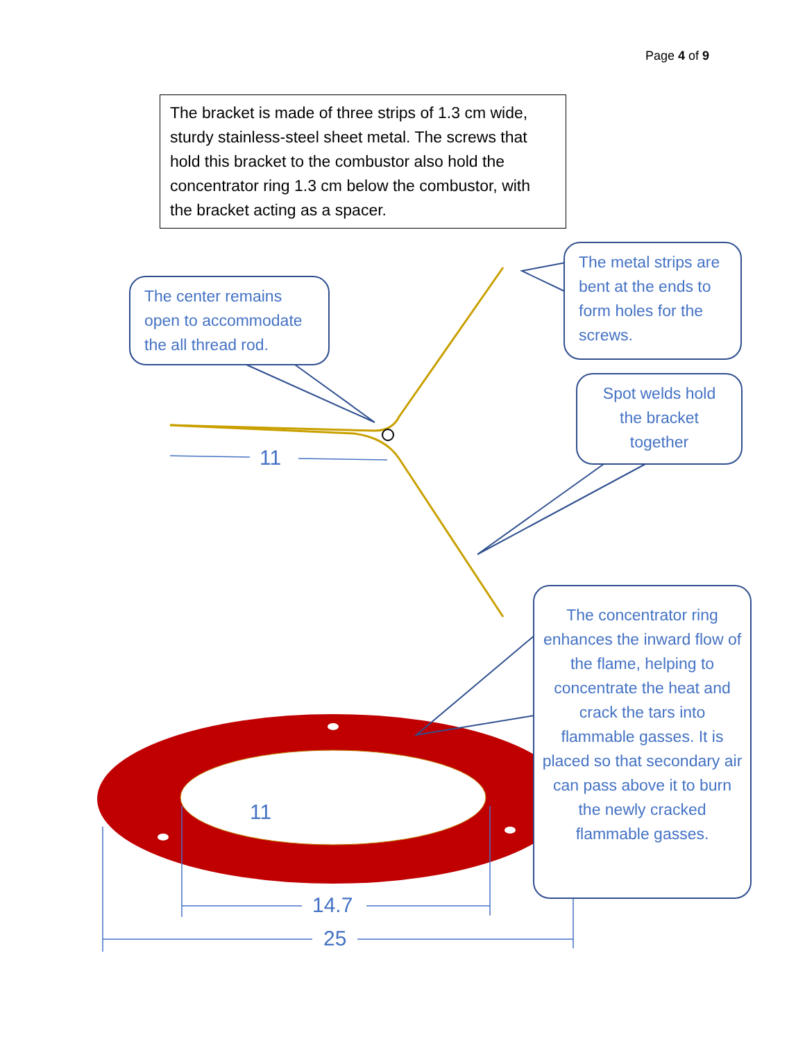Page 4 of 9
The bracket is made of three strips of 1.3 cm wide, sturdy stainless-steel sheet metal. The screws that hold this bracket to the combustor also hold the concentrator ring 1.3 cm below the combustor, with the bracket acting as a spacer.
The center remains open to accommodate the all thread rod.
The metal strips are bent at the ends to form holes for the screws.
Spot welds hold the bracket together
The concentrator ring enhances the inward flow of the flame, helping to concentrate the heat and crack the tars into flammable gasses. It is placed so that secondary air can pass above it to burn the newly cracked flammable gasses.
11
11
14.7
25